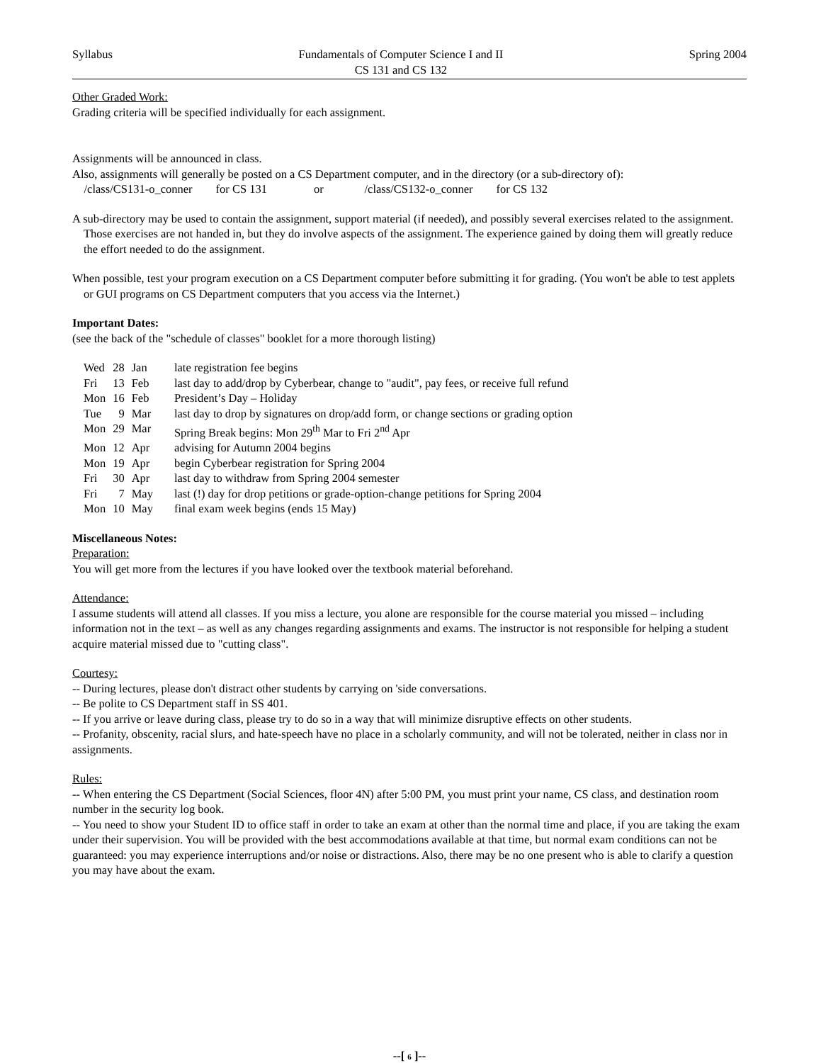Syllabus Fundamentals of Computer Science I and II
CS 131 and CS 132 Spring 2004
Other Graded Work:
Grading criteria will be specified individually for each assignment.
Assignments will be announced in class.
Also, assignments will generally be posted on a CS Department computer, and in the directory (or a sub-directory of):
/class/CS131-o_conner for CS 131 or /class/CS132-o_conner for CS 132
A sub-directory may be used to contain the assignment, support material (if needed), and possibly several exercises related to the assignment. Those exercises are not handed in, but they do involve aspects of the assignment. The experience gained by doing them will greatly reduce the effort needed to do the assignment.
When possible, test your program execution on a CS Department computer before submitting it for grading. (You won't be able to test applets or GUI programs on CS Department computers that you access via the Internet.)
Important Dates:
(see the back of the "schedule of classes" booklet for a more thorough listing)
| Wed | 28 | Jan | late registration fee begins |
| Fri | 13 | Feb | last day to add/drop by Cyberbear, change to "audit", pay fees, or receive full refund |
| Mon | 16 | Feb | President’s Day – Holiday |
| Tue | 9 | Mar | last day to drop by signatures on drop/add form, or change sections or grading option |
| Mon | 29 | Mar | Spring Break begins: Mon 29<sup>th</sup> Mar to Fri 2<sup>nd</sup> Apr |
| Mon | 12 | Apr | advising for Autumn 2004 begins |
| Mon | 19 | Apr | begin Cyberbear registration for Spring 2004 |
| Fri | 30 | Apr | last day to withdraw from Spring 2004 semester |
| Fri | 7 | May | last (!) day for drop petitions or grade-option-change petitions for Spring 2004 |
| Mon | 10 | May | final exam week begins (ends 15 May) |
Miscellaneous Notes:
Preparation:
You will get more from the lectures if you have looked over the textbook material beforehand.
Attendance:
I assume students will attend all classes. If you miss a lecture, you alone are responsible for the course material you missed – including information not in the text – as well as any changes regarding assignments and exams. The instructor is not responsible for helping a student acquire material missed due to "cutting class".
Courtesy:
-- During lectures, please don't distract other students by carrying on 'side conversations.
-- Be polite to CS Department staff in SS 401.
-- If you arrive or leave during class, please try to do so in a way that will minimize disruptive effects on other students.
-- Profanity, obscenity, racial slurs, and hate-speech have no place in a scholarly community, and will not be tolerated, neither in class nor in assignments.
Rules:
-- When entering the CS Department (Social Sciences, floor 4N) after 5:00 PM, you must print your name, CS class, and destination room number in the security log book.
-- You need to show your Student ID to office staff in order to take an exam at other than the normal time and place, if you are taking the exam under their supervision. You will be provided with the best accommodations available at that time, but normal exam conditions can not be guaranteed: you may experience interruptions and/or noise or distractions. Also, there may be no one present who is able to clarify a question you may have about the exam.
--[ 6 ]--